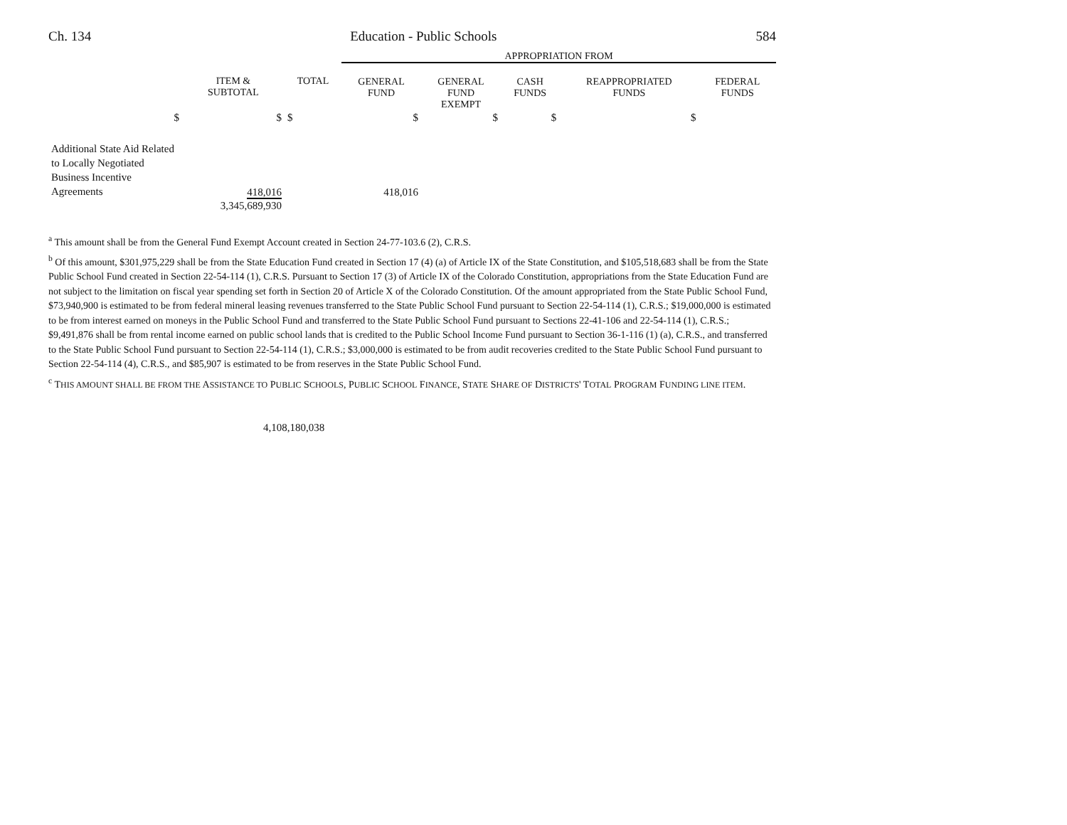Ch. 134 Education - Public Schools 584
| | | | APPROPRIATION FROM | | | | |
| | ITEM & SUBTOTAL | TOTAL | GENERAL FUND | GENERAL FUND EXEMPT | CASH FUNDS | REAPPROPRIATED FUNDS | FEDERAL FUNDS |
| $ | $ | $ | $ | $ | $ | $ | |
| Additional State Aid Related to Locally Negotiated Business Incentive Agreements | 418,016 | | 418,016 | | | | |
| | 3,345,689,930 | | | | | | |
<sup>a</sup> This amount shall be from the General Fund Exempt Account created in Section 24-77-103.6 (2), C.R.S.
<sup>b</sup> Of this amount, $301,975,229 shall be from the State Education Fund created in Section 17 (4) (a) of Article IX of the State Constitution, and $105,518,683 shall be from the State Public School Fund created in Section 22-54-114 (1), C.R.S. Pursuant to Section 17 (3) of Article IX of the Colorado Constitution, appropriations from the State Education Fund are not subject to the limitation on fiscal year spending set forth in Section 20 of Article X of the Colorado Constitution. Of the amount appropriated from the State Public School Fund, $73,940,900 is estimated to be from federal mineral leasing revenues transferred to the State Public School Fund pursuant to Section 22-54-114 (1), C.R.S.; $19,000,000 is estimated to be from interest earned on moneys in the Public School Fund and transferred to the State Public School Fund pursuant to Sections 22-41-106 and 22-54-114 (1), C.R.S.; $9,491,876 shall be from rental income earned on public school lands that is credited to the Public School Income Fund pursuant to Section 36-1-116 (1) (a), C.R.S., and transferred to the State Public School Fund pursuant to Section 22-54-114 (1), C.R.S.; $3,000,000 is estimated to be from audit recoveries credited to the State Public School Fund pursuant to Section 22-54-114 (4), C.R.S., and $85,907 is estimated to be from reserves in the State Public School Fund.
<sup>c</sup> THIS AMOUNT SHALL BE FROM THE ASSISTANCE TO PUBLIC SCHOOLS, PUBLIC SCHOOL FINANCE, STATE SHARE OF DISTRICTS' TOTAL PROGRAM FUNDING LINE ITEM.
4,108,180,038